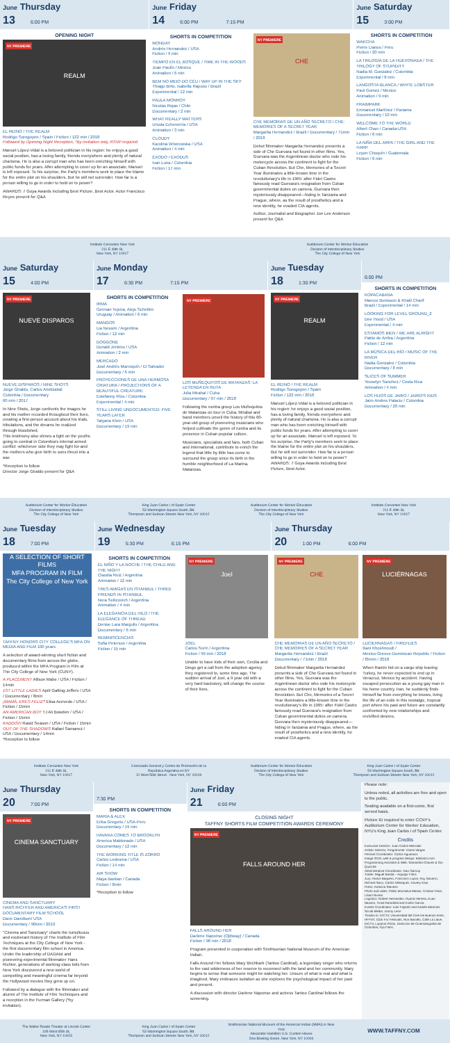June Thursday
13 6:00 PM
OPENING NIGHT
NY PREMIERE
REALM
EL REINO / THE REALM
Rodrigo Sorogoyen / Spain / Fiction / 122 min / 2018
Followed by Opening Night Reception, *By invitation only, RSVP required
Manuel López-Vidal is a beloved politician in his region: he enjoys a good social position, has a loving family, friends everywhere and plenty of natural charisma. He is also a corrupt man who has been enriching himself with public funds for years. After attempting to cover up for an associate, Manuel is left exposed. To his surprise, the Party's members seek to place the blame for the entire plot on his shoulders. But he will not surrender. How far is a person willing to go in order to hold on to power?
AWARDS: 7 Goya Awards including Best Picture, Best Actor. Actor Francisco Reyes present for Q&A
June Friday
14 6:00 PM 7:15 PM
SHORTS IN COMPETITION
MONDAY
Andrés Hernandez / USA
Fiction / 9 min
TIEMPO EN EL BOSQUE / TIME IN THE WOODS
Juan Paulín / Mexico
Animation / 6 min
BEM NO MEIO DO CÉU / WAY UP IN THE SKY
Thiago Brito, Isabella Raposo / Brazil
Experimental / 12 min
PAULA MONROY
Nicolas Rojas / Chile
Documentary / 2 min
WHAT REALLY MATTERS
Ursula Echeverría / USA
Animation / 3 min
CLOUDY
Karolina Wnorowska / USA
Animation / 4 min
ÉXODO / EXODUS
Ivan Luna / Colombia
Fiction / 17 min
NY PREMIERE
CHE
CHE MEMORIAS DE UN AÑO SECRETO / CHE: MEMORIES OF A SECRET YEAR
Margarita Hernandez / Brazil / Documentary / 71min / 2018
Debut filmmaker Margarita Hernandez presents a side of Che Guevara not found in other films. Yes, Guevara was the Argentinean doctor who rode his motorcycle across the continent to fight for the Cuban Revolution. But Che, Memories of a Secret Year illuminates a little-known time in the revolutionary's life in 1965: after Fidel Castro famously read Guevara's resignation from Cuban governmental duties on camera. Guevara then mysteriously disappeared—hiding in Tanzania and Prague, where, as the result of prosthetics and a new identity, he evaded CIA agents.
Author, Journalist and Biographer Jon Lee Anderson present for Q&A
June Saturday
15 3:00 PM
SHORTS IN COMPETITION
WAKCHA
Pierre Llanos / Peru
Fiction / 20 min
LA TRILOGÍA DE LA HUEVONADA / THE TRILOGY OF STUPIDITY
Nadia M. Gonzalez / Colombia
Experimental / 8 min
LANGOSTA BLANCA / WHITE LOBSTER
Paul Gomez / Mexico
Animation / 9 min
FRAIMPARK
Enmanuel Martínez / Panama
Documentary / 10 min
WELCOME TO THE WORLD
Albert Chan / Canada-USA
Fiction / 8 min
LA NIÑA DEL ARPA / THE GIRL AND THE HARP
Leyon Choquín / Guatemala
Fiction / 6 min
Instituto Cervantes New York
211 E 49th St,
New York, NY 10017
Auditorium Center for Worker Education
Division of Interdisciplinary Studies
The City College of New York
June Saturday
15 4:00 PM
NY PREMIERE
NUEVE DISPAROS
NUEVE DISPAROS / NINE SHOTS
Jorge Giraldo, Carlos Aristizabal
Colombia / Documentary
60 min / 2017
In Nine Shots, Jorge confronts the images he and his mother recorded throughout their lives, creating a first-person account about his trials, tribulations, and the dreams he realized through bloodshed.
This testimony also shines a light on the youths going to combat in Colombia's internal armed conflict -whichever side they may fight for-and the mothers who give birth to sons thrust into a war.
*Reception to follow
Director Jorge Giraldo present for Q&A
June Monday
17 6:30 PM 7:15 PM
SHORTS IN COMPETITION
IRMA
German Tejeira, Alejo Schettini
Uruguay / Animation / 6 min
MANGOS
Lia Nessim / Argentina
Fiction / 12 min
DOGGONE
Donald Jenkins / USA
Animation / 2 min
MERCADO
José Andrés Marroquín / El Salvador
Documentary / 6 min
PROYECCIONES DE UNA HERMOSA CRIATURA / PROJECTIONS OF A BEAUTIFUL CREATURE
Estefanny Ríos / Colombia
Experimental / 4 min
STILL LIVING UNDOCUMENTED: FIVE YEARS LATER
Tatyana Klein / USA
Documentary / 19 min
NY PREMIERE
LOS MUÑEQUITOS DE MATANZAS: LA LEYENDA EN RUTA
Julia Mirabal / Cuba
Documentary / 97 min / 2018
Following the rumba group Los Muñequitos de Matanzas on tour in Cuba, Mirabal and band members unveil the history of this 60-year-old group of pioneering musicians who helped cultivate the genre of rumba and its presence in Cuban popular culture.
Musicians, specialists and fans, both Cuban and international, contribute to enrich the legend that little by little has come to surround the group since its birth in the humble neighborhood of La Marina, Matanzas.
June Tuesday
18 1:30 PM
NY PREMIERE
REALM
EL REINO / THE REALM
Rodrigo Sorogoyen / Spain
Fiction / 122 min / 2018
Manuel López-Vidal is a beloved politician in his region: he enjoys a good social position, has a loving family, friends everywhere and plenty of natural charisma. He is also a corrupt man who has been enriching himself with public funds for years. After attempting to cover up for an associate, Manuel is left exposed. To his surprise, the Party's members seek to place the blame for the entire plot on his shoulders. But he will not surrender. How far is a person willing to go in order to hold on to power?
AWARDS: 7 Goya Awards including Best Picture, Best Actor.
6:00 PM
SHORTS IN COMPETITION
KOPACABANA
Marcos Bonisson & Khalil Charif
Brazil / Experimental / 14 min
LOOKING FOR LEVEL GROUND_2
Dee Hood / USA
Experimental / 4 min
ESTAMOS BIEN / WE ARE ALRIGHT
Pablo de Arriba / Argentina
Fiction / 12 min
LA MÚSICA DEL RÍO / MUSIC OF THE RIVER
Nadia Gonzalez / Colombia
Documentary / 8 min
SLICES OF SUMMER
Yosselyn Sanchez / Costa Rica
Animation / 4 min
LOS HIJOS DE JAIRO / JAIRO'S KIDS
Jairo Andres Palacio / Colombia
Documentary / 20 min
Auditorium Center for Worker Education
Division of Interdisciplinary Studies
The City College of New York
King Juan Carlos I of Spain Center
53 Washington Square South, Btt.
Thompson and Sullivan Streets New York, NY 10012
Auditorium Center for Worker Education
Division of Interdisciplinary Studies
The City College of New York
Instituto Cervantes New York
211 E 49th St,
New York, NY 10017
June Tuesday
18 7:00 PM
A SELECTION OF SHORT FILMS
MFA PROGRAM IN FILM
The City College of New York
TAFFNY HONORS CITY COLLEGE'S MFA ON MEDIA AND FILM 100 years
A selection of award-winning short fiction and documentary films from across the globe, produced within the MFA Program in Film at The City College of New York (CUNY).
A PLACEMENT Allison Mabe / USA / Fiction / 14min
1ST LITTLE LADIES April Gatling-Jeffers / USA / Documentary / 8min
¡MAMÁ, ERES FELIZ? Elisa Acevedo / USA / Fiction / 15min
AN AMERICAN BOY TJ Ali Bowden / USA / Fiction / 15min
KADDISH Rasid Season / USA / Fiction / 15min
OUT OF THE SHADOWS Rafael Samanez / USA / Documentary / 14min
*Reception to follow
June Wednesday
19 5:30 PM 6:15 PM
SHORTS IN COMPETITION
EL NIÑO Y LA NOCHE / THE CHILD AND THE NIGHT
Claudia Ruiz / Argentina
Animation / 12 min
TRES AMIGAS EN ISTANBUL / THREE FRIENDS IN ISTANBUL
Nora Seilicovich / Argentina
Animation / 4 min
LA ELEGANCIA DEL HILO / THE ELEGANCE OF THREAD
Denise Lara Margulis / Argentina
Documentary / 6 min
REMINISCENCIAS
Sofia Peterson / Argentina
Fiction / 15 min
NY PREMIERE
Joel
JOEL
Carlos Sorín / Argentina
Fiction / 99 min / 2018
Unable to have kids of their own, Cecilia and Diego get a call from the adoption agency they registered to, some time ago. The sudden arrival of Joel, a 9 year old with a very hard backstory, will change the course of their lives.
June Thursday
20 1:00 PM 6:00 PM
NY PREMIERE
CHE
CHE MEMORIAS DE UN AÑO SECRETO / CHE MEMORIES OF A SECRET YEAR
Margarita Hernandez / Brazil
Documentary / 71min / 2018
Debut filmmaker Margarita Hernandez presents a side of Che Guevara not found in other films. Yes, Guevara was the Argentinean doctor who rode his motorcycle across the continent to fight for the Cuban Revolution. But Che, Memories of a Secret Year illuminates a little-known time in the revolutionary's life in 1965: after Fidel Castro famously read Guevara's resignation from Cuban governmental duties on camera. Guevara then mysteriously disappeared—hiding in Tanzania and Prague, where, as the result of prosthetics and a new identity, he evaded CIA agents.
NY PREMIERE
LUCIÉRNAGAS
LUCIERNAGAS / FIREFLIES
Bani Khoshnoudi /
Mexico-Greece-Dominican Republic / Fiction / 85min / 2018
When Ramin hid on a cargo ship leaving Turkey, he never expected to end up in Veracruz, Mexico by accident. Having escaped persecution as a young gay man in his home country, Iran, he suddenly finds himself far from everything he knows, living the life of an exile in this nostalgic, tropical port where his past and future are constantly confronted by new relationships and revivified desires.
Instituto Cervantes New York
211 E 49th St,
New York, NY 10017
Consulado General y Centro de Promoción de la
República Argentina en NY
12 West 56th Street · New York, NY 10019
Auditorium Center for Worker Education
Division of Interdisciplinary Studies
The City College of New York
King Juan Carlos I of Spain Center
53 Washington Square South, Btt.
Thompson and Sullivan Streets New York, NY 10012
June Thursday
20 7:00 PM
NY PREMIERE
CINEMA SANCTUARY
CINEMA AND SANCTUARY
HANS RICHTER AND AMERICA'S FIRST DOCUMENTARY FILM SCHOOL
Dave Davidson/ USA
Documentary / 90min / 2019
"Cinema and Sanctuary" charts the tumultuous and exuberant history of The Institute of Film Techniques at the City College of New York - the first documentary film school in America. Under the leadership of DADAist and pioneering experimental filmmaker Hans Richter, generations of working-class kids from New York discovered a new world of compelling and meaningful cinema far beyond the Hollywood movies they grew up on.
Followed by a dialogue with the filmmaker and alumni of The Institute of Film Techniques and a reception in the Furman Gallery (*by invitation).
7:30 PM
SHORTS IN COMPETITION
MARIA & ALEX
Erika Gregorio / USA-Peru
Documentary / 19 min
HAVANA COMES TO BROOKLYN
America Maldonado / USA
Documentary / 12 min
THE WORKING TITLE IS ZORRO
Carlos Ledesma / USA
Fiction / 14 min
AIR SHOW
Maya Bastian / Canada
Fiction / 8min
*Reception to follow
June Friday
21 6:00 PM
CLOSING NIGHT
TAFFNY SHORTS FILM COMPETITION AWARDS CEREMONY
NY PREMIERE
FALLS AROUND HER
FALLS AROUND HER
Darlene Naponse (Ojibway) / Canada
Fiction / 98 min / 2018
Program presented in cooperation with Smithsonian National Museum of the American Indian.
Falls Around Her follows Mary Birchbark (Tantoo Cardinal), a legendary singer who returns to the vast wilderness of her reserve to reconnect with the land and her community. Mary begins to sense that someone might be watching her. Unsure of what is real and what is imagined, Mary embraces isolation as she explores the psychological impact of her past and present.
A discussion with director Darlene Naponse and actress Tantoo Cardinal follows the screening.
Please note:
Unless noted, all activities are free and open to the public.
Seating available on a first-come, first served basis.
Picture ID required to enter CCNY's Auditorium Center for Worker Education, NYU's King Juan Carlos I of Spain Center.
Credits
Executive Director: Juan Carlos Mercado
Artistic Director, Programmer: Diana Vargas
Festival Coordinator: Carlos Aguasaco
Image 2019, web & program design: Bilobstor.com
Programming Assistant & Web: Samantha Chaves & Gio Quinche
Administrative Coordinator: Davi Saroop
Trailer: Miguel Banda – Aquajor Films
Jury: Alvaro Baquero, Francisco Lupini, Ruy Navarro, Richard Saco, Carlos Velasquez, Kavery Kaul
Press: America Stevens
Photo and video: Pablo Monsalve Mesas, Cristian Feria, Liliam Rivera
Logistics: Robert Hernandez, Ryana Herrera, Kuan Newton, Timal Ramdihal and Evelin Garcia
Events Coordinator: Iván Fajardo and Andrés Martínez
Social Media: Jimmy Leon
Thanks to: EICTV, Universidad del Cine De Buenos Aires, HFFNY, Click For Festivals, Ron Barcelo, Cafe La Llave, EICTV, Lopanin Photo, Dirección de Cinematografía de Colombia, Fija Films.
The Walter Reade Theater at Lincoln Center
165 West 65th St,
New York, NY 10023
King Juan Carlos I of Spain Center
53 Washington Square South, Btt.
Thompson and Sullivan Streets New York, NY 10012
Smithsonian National Museum of the American Indian (NMAI) in New York
Alexander Hamilton U.S. Custom House
One Bowling Green, New York, NY 10004
WWW.TAFFNY.COM